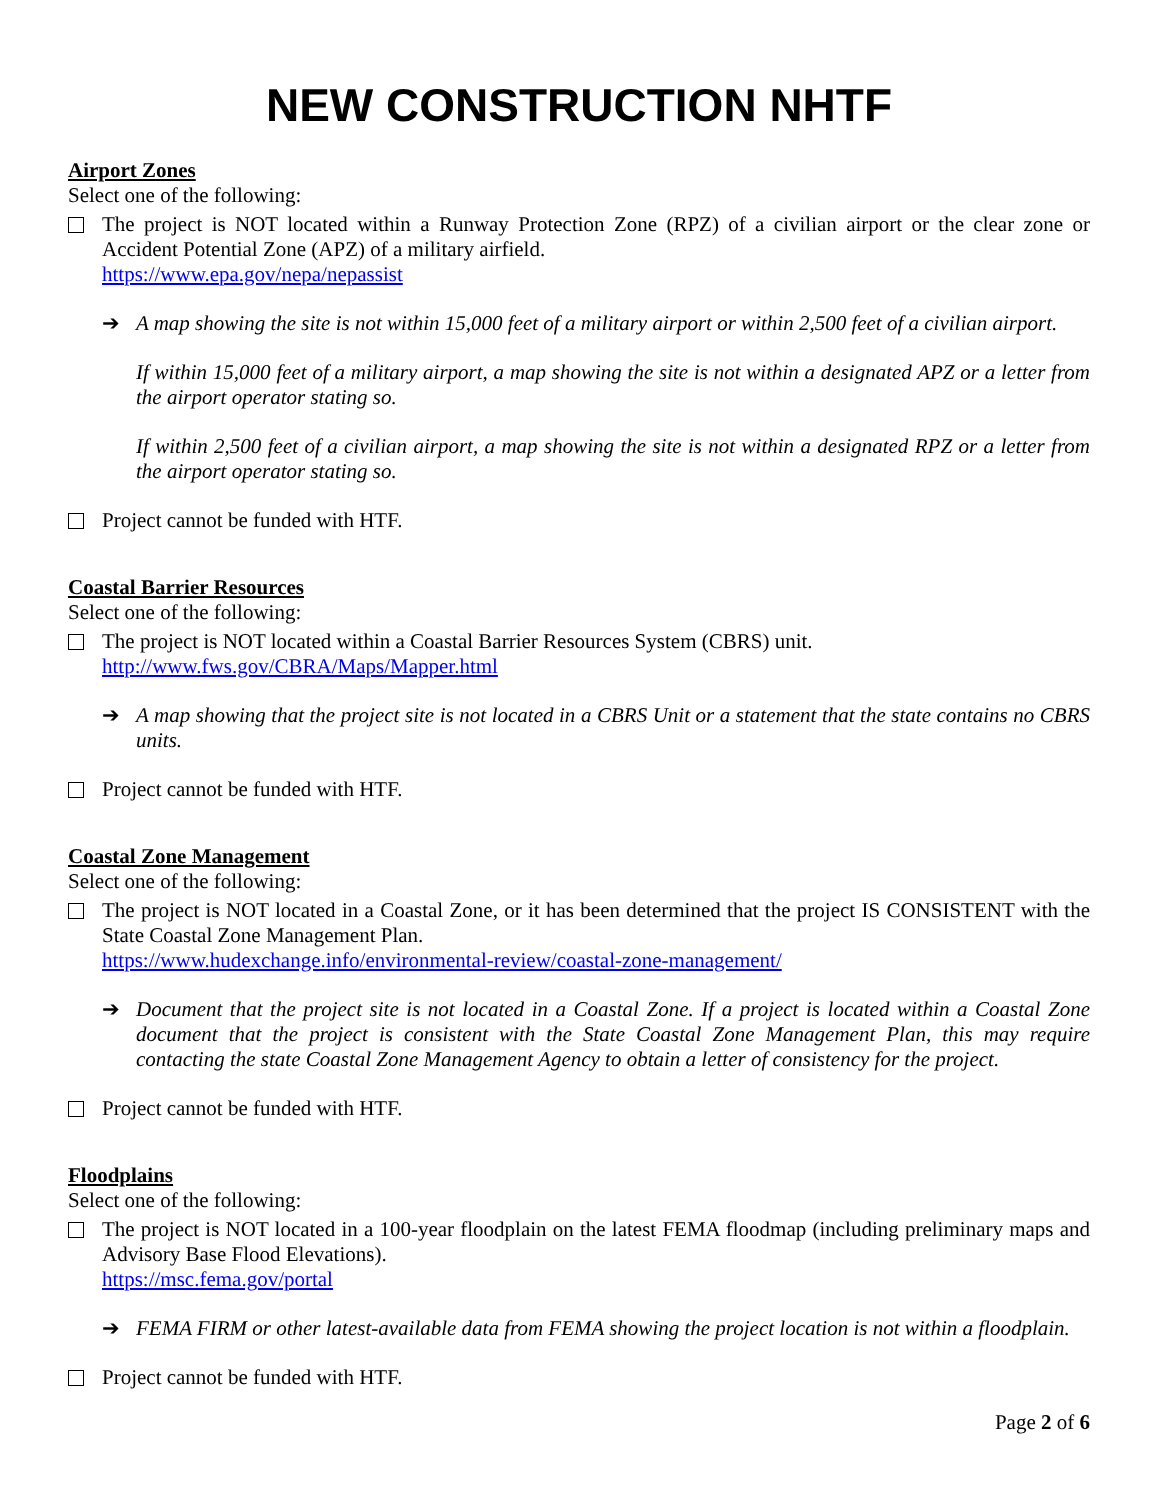NEW CONSTRUCTION NHTF
Airport Zones
Select one of the following:
The project is NOT located within a Runway Protection Zone (RPZ) of a civilian airport or the clear zone or Accident Potential Zone (APZ) of a military airfield.
https://www.epa.gov/nepa/nepassist
➔ A map showing the site is not within 15,000 feet of a military airport or within 2,500 feet of a civilian airport.
If within 15,000 feet of a military airport, a map showing the site is not within a designated APZ or a letter from the airport operator stating so.
If within 2,500 feet of a civilian airport, a map showing the site is not within a designated RPZ or a letter from the airport operator stating so.
Project cannot be funded with HTF.
Coastal Barrier Resources
Select one of the following:
The project is NOT located within a Coastal Barrier Resources System (CBRS) unit.
http://www.fws.gov/CBRA/Maps/Mapper.html
➔ A map showing that the project site is not located in a CBRS Unit or a statement that the state contains no CBRS units.
Project cannot be funded with HTF.
Coastal Zone Management
Select one of the following:
The project is NOT located in a Coastal Zone, or it has been determined that the project IS CONSISTENT with the State Coastal Zone Management Plan.
https://www.hudexchange.info/environmental-review/coastal-zone-management/
➔ Document that the project site is not located in a Coastal Zone. If a project is located within a Coastal Zone document that the project is consistent with the State Coastal Zone Management Plan, this may require contacting the state Coastal Zone Management Agency to obtain a letter of consistency for the project.
Project cannot be funded with HTF.
Floodplains
Select one of the following:
The project is NOT located in a 100-year floodplain on the latest FEMA floodmap (including preliminary maps and Advisory Base Flood Elevations).
https://msc.fema.gov/portal
➔ FEMA FIRM or other latest-available data from FEMA showing the project location is not within a floodplain.
Project cannot be funded with HTF.
Page 2 of 6